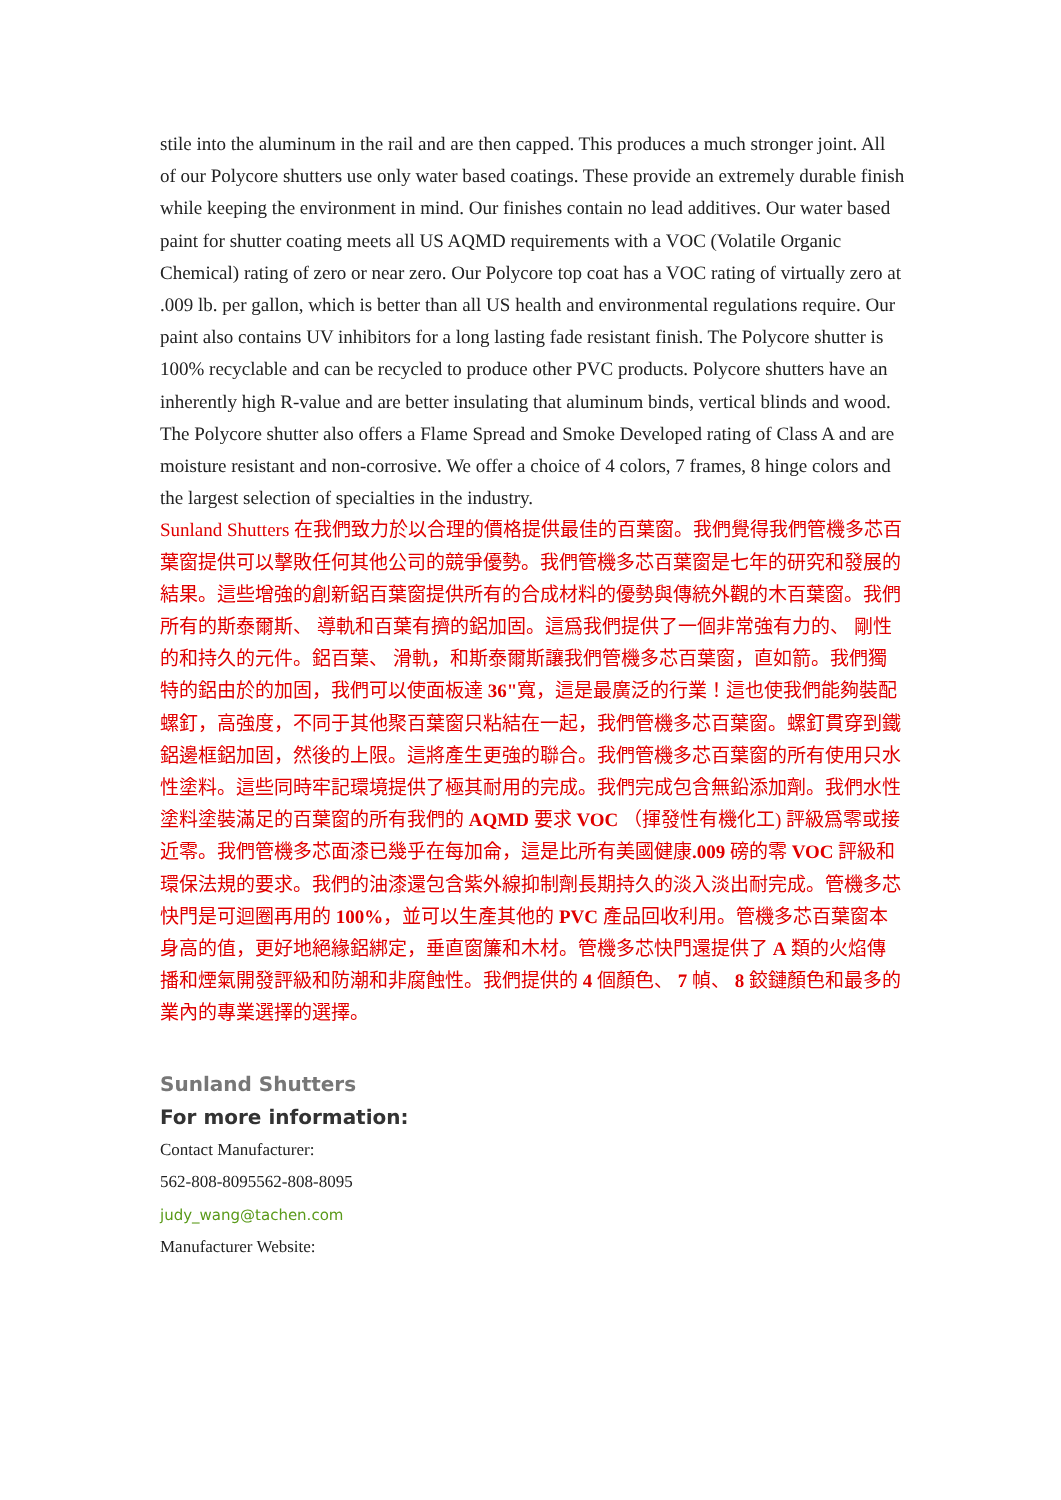stile into the aluminum in the rail and are then capped. This produces a much stronger joint. All of our Polycore shutters use only water based coatings. These provide an extremely durable finish while keeping the environment in mind. Our finishes contain no lead additives. Our water based paint for shutter coating meets all US AQMD requirements with a VOC (Volatile Organic Chemical) rating of zero or near zero. Our Polycore top coat has a VOC rating of virtually zero at .009 lb. per gallon, which is better than all US health and environmental regulations require. Our paint also contains UV inhibitors for a long lasting fade resistant finish. The Polycore shutter is 100% recyclable and can be recycled to produce other PVC products. Polycore shutters have an inherently high R-value and are better insulating that aluminum binds, vertical blinds and wood. The Polycore shutter also offers a Flame Spread and Smoke Developed rating of Class A and are moisture resistant and non-corrosive. We offer a choice of 4 colors, 7 frames, 8 hinge colors and the largest selection of specialties in the industry.
Sunland Shutters 在我們致力於以合理的價格提供最佳的百葉窗。我們覺得我們管機多芯百葉窗提供可以擊敗任何其他公司的競爭優勢。我們管機多芯百葉窗是七年的研究和發展的結果。這些增強的創新鋁百葉窗提供所有的合成材料的優勢與傳統外觀的木百葉窗。我們所有的斯泰爾斯、 導軌和百葉有擠的鋁加固。這爲我們提供了一個非常強有力的、 剛性的和持久的元件。鋁百葉、 滑軌，和斯泰爾斯讓我們管機多芯百葉窗，直如箭。我們獨特的鋁由於的加固，我們可以使面板達 36"寬，這是最廣泛的行業！這也使我們能夠裝配螺釘，高強度，不同于其他聚百葉窗只粘結在一起，我們管機多芯百葉窗。螺釘貫穿到鐵鋁邊框鋁加固，然後的上限。這將產生更強的聯合。我們管機多芯百葉窗的所有使用只水性塗料。這些同時牢記環境提供了極其耐用的完成。我們完成包含無鉛添加劑。我們水性塗料塗裝滿足的百葉窗的所有我們的 AQMD 要求 VOC （揮發性有機化工) 評級爲零或接近零。我們管機多芯面漆已幾乎在每加侖，這是比所有美國健康.009 磅的零 VOC 評級和環保法規的要求。我們的油漆還包含紫外線抑制劑長期持久的淡入淡出耐完成。管機多芯快門是可迴圈再用的 100%，並可以生產其他的 PVC 產品回收利用。管機多芯百葉窗本身高的值，更好地絕緣鋁綁定，垂直窗簾和木材。管機多芯快門還提供了 A 類的火焰傳播和煙氣開發評級和防潮和非腐蝕性。我們提供的 4 個顏色、 7 幀、 8 鉸鏈顏色和最多的業內的專業選擇的選擇。
Sunland Shutters
For more information:
Contact Manufacturer:
562-808-8095562-808-8095
judy_wang@tachen.com
Manufacturer Website: